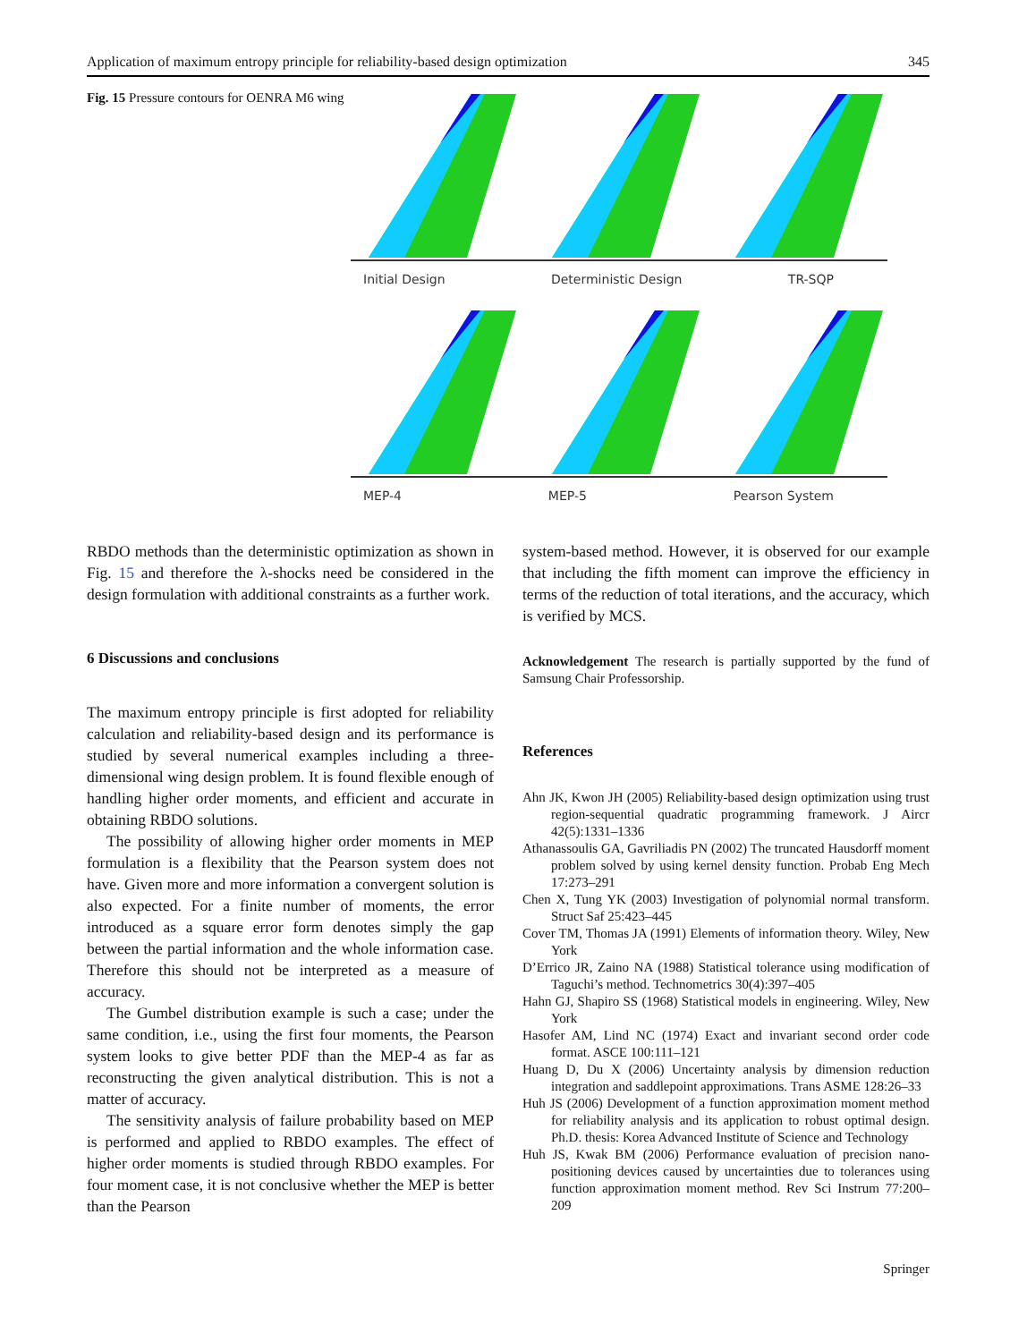Application of maximum entropy principle for reliability-based design optimization 345
Fig. 15 Pressure contours for OENRA M6 wing
Initial Design Deterministic Design TR-SQP
MEP-4 MEP-5 Pearson System
RBDO methods than the deterministic optimization as shown in Fig. 15 and therefore the λ-shocks need be considered in the design formulation with additional constraints as a further work.
6 Discussions and conclusions
The maximum entropy principle is first adopted for reliability calculation and reliability-based design and its performance is studied by several numerical examples including a three-dimensional wing design problem. It is found flexible enough of handling higher order moments, and efficient and accurate in obtaining RBDO solutions.
The possibility of allowing higher order moments in MEP formulation is a flexibility that the Pearson system does not have. Given more and more information a convergent solution is also expected. For a finite number of moments, the error introduced as a square error form denotes simply the gap between the partial information and the whole information case. Therefore this should not be interpreted as a measure of accuracy.
The Gumbel distribution example is such a case; under the same condition, i.e., using the first four moments, the Pearson system looks to give better PDF than the MEP-4 as far as reconstructing the given analytical distribution. This is not a matter of accuracy.
The sensitivity analysis of failure probability based on MEP is performed and applied to RBDO examples. The effect of higher order moments is studied through RBDO examples. For four moment case, it is not conclusive whether the MEP is better than the Pearson
system-based method. However, it is observed for our example that including the fifth moment can improve the efficiency in terms of the reduction of total iterations, and the accuracy, which is verified by MCS.
Acknowledgement The research is partially supported by the fund of Samsung Chair Professorship.
References
Ahn JK, Kwon JH (2005) Reliability-based design optimization using trust region-sequential quadratic programming framework. J Aircr 42(5):1331–1336
Athanassoulis GA, Gavriliadis PN (2002) The truncated Hausdorff moment problem solved by using kernel density function. Probab Eng Mech 17:273–291
Chen X, Tung YK (2003) Investigation of polynomial normal transform. Struct Saf 25:423–445
Cover TM, Thomas JA (1991) Elements of information theory. Wiley, New York
D’Errico JR, Zaino NA (1988) Statistical tolerance using modification of Taguchi’s method. Technometrics 30(4):397–405
Hahn GJ, Shapiro SS (1968) Statistical models in engineering. Wiley, New York
Hasofer AM, Lind NC (1974) Exact and invariant second order code format. ASCE 100:111–121
Huang D, Du X (2006) Uncertainty analysis by dimension reduction integration and saddlepoint approximations. Trans ASME 128:26–33
Huh JS (2006) Development of a function approximation moment method for reliability analysis and its application to robust optimal design. Ph.D. thesis: Korea Advanced Institute of Science and Technology
Huh JS, Kwak BM (2006) Performance evaluation of precision nano-positioning devices caused by uncertainties due to tolerances using function approximation moment method. Rev Sci Instrum 77:200–209
Springer